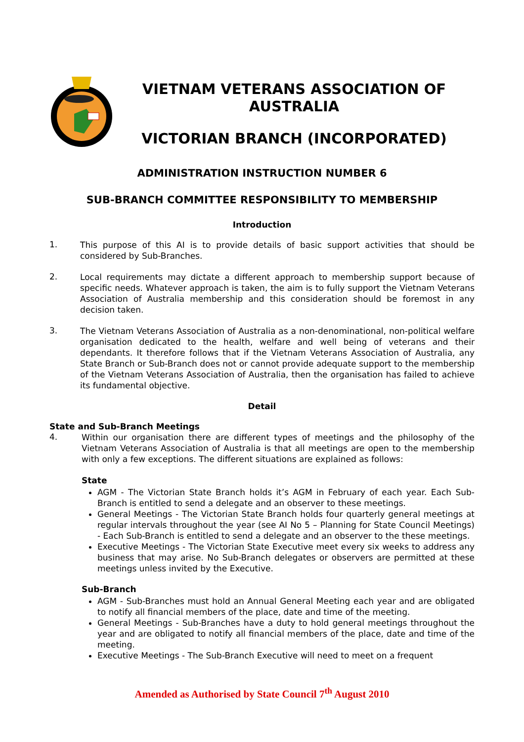VIETNAM VETERANS ASSOCIATION OF AUSTRALIA
VICTORIAN BRANCH (INCORPORATED)
ADMINISTRATION INSTRUCTION NUMBER 6
SUB-BRANCH COMMITTEE RESPONSIBILITY TO MEMBERSHIP
Introduction
1.
This purpose of this AI is to provide details of basic support activities that should be considered by Sub-Branches.
2.
Local requirements may dictate a different approach to membership support because of specific needs. Whatever approach is taken, the aim is to fully support the Vietnam Veterans Association of Australia membership and this consideration should be foremost in any decision taken.
3.
The Vietnam Veterans Association of Australia as a non-denominational, non-political welfare organisation dedicated to the health, welfare and well being of veterans and their dependants. It therefore follows that if the Vietnam Veterans Association of Australia, any State Branch or Sub-Branch does not or cannot provide adequate support to the membership of the Vietnam Veterans Association of Australia, then the organisation has failed to achieve its fundamental objective.
Detail
State and Sub-Branch Meetings
4.
Within our organisation there are different types of meetings and the philosophy of the Vietnam Veterans Association of Australia is that all meetings are open to the membership with only a few exceptions. The different situations are explained as follows:
State
AGM - The Victorian State Branch holds it’s AGM in February of each year. Each Sub-Branch is entitled to send a delegate and an observer to these meetings.
General Meetings - The Victorian State Branch holds four quarterly general meetings at regular intervals throughout the year (see AI No 5 – Planning for State Council Meetings) - Each Sub-Branch is entitled to send a delegate and an observer to the these meetings.
Executive Meetings - The Victorian State Executive meet every six weeks to address any business that may arise. No Sub-Branch delegates or observers are permitted at these meetings unless invited by the Executive.
Sub-Branch
AGM - Sub-Branches must hold an Annual General Meeting each year and are obligated to notify all financial members of the place, date and time of the meeting.
General Meetings - Sub-Branches have a duty to hold general meetings throughout the year and are obligated to notify all financial members of the place, date and time of the meeting.
Executive Meetings - The Sub-Branch Executive will need to meet on a frequent
Amended as Authorised by State Council 7<sup>th</sup> August 2010